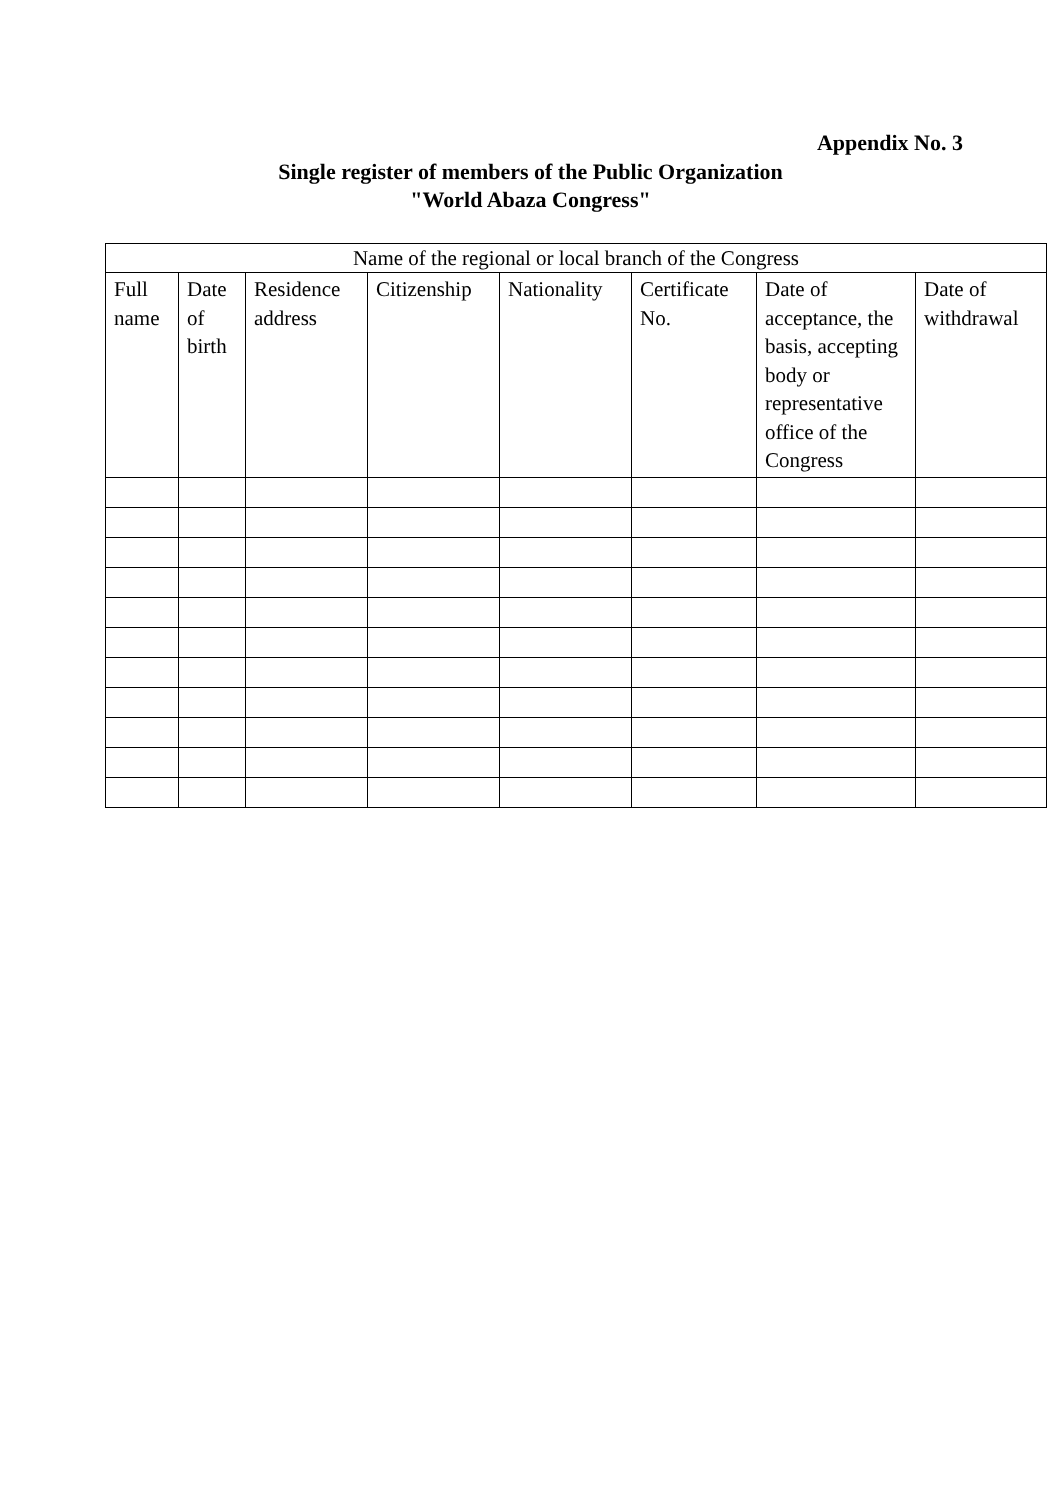Appendix No. 3
Single register of members of the Public Organization
"World Abaza Congress"
| Name of the regional or local branch of the Congress | | | | | | | |
| --- | --- | --- | --- | --- | --- | --- | --- |
| Full name | Date of birth | Residence address | Citizenship | Nationality | Certificate No. | Date of acceptance, the basis, accepting body or representative office of the Congress | Date of withdrawal |